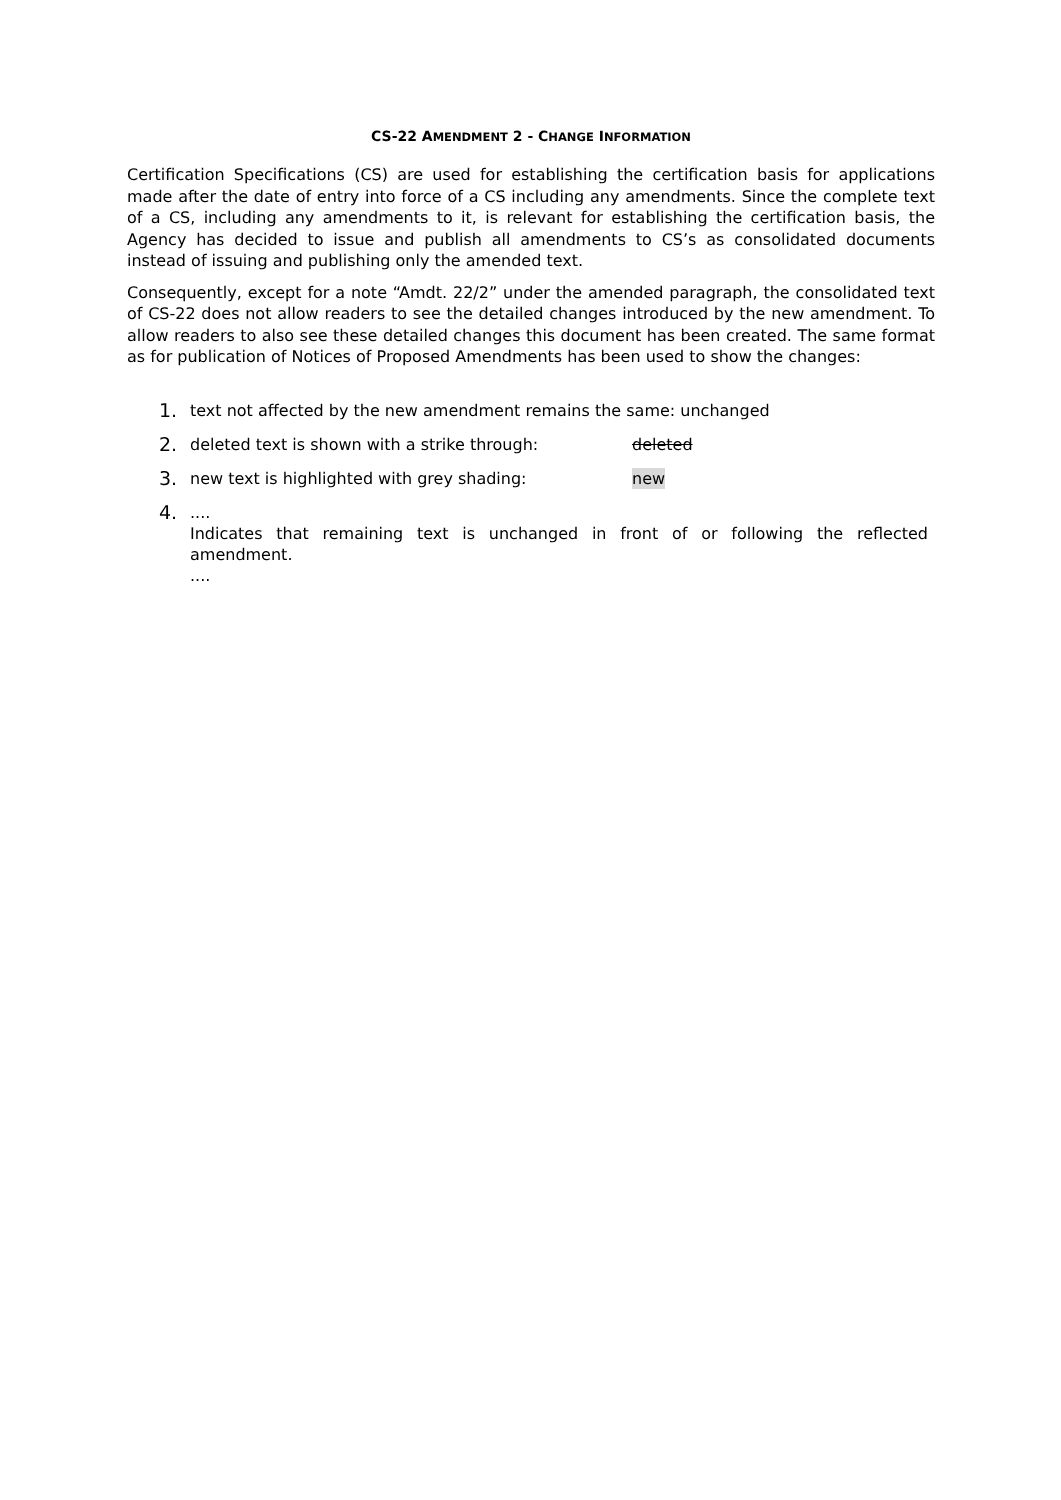CS-22 AMENDMENT 2 - CHANGE INFORMATION
Certification Specifications (CS) are used for establishing the certification basis for applications made after the date of entry into force of a CS including any amendments. Since the complete text of a CS, including any amendments to it, is relevant for establishing the certification basis, the Agency has decided to issue and publish all amendments to CS’s as consolidated documents instead of issuing and publishing only the amended text.
Consequently, except for a note “Amdt. 22/2” under the amended paragraph, the consolidated text of CS-22 does not allow readers to see the detailed changes introduced by the new amendment. To allow readers to also see these detailed changes this document has been created. The same format as for publication of Notices of Proposed Amendments has been used to show the changes:
1. text not affected by the new amendment remains the same: unchanged
2. deleted text is shown with a strike through: deleted
3. new text is highlighted with grey shading: new
4.
....
Indicates that remaining text is unchanged in front of or following the reflected amendment.
....